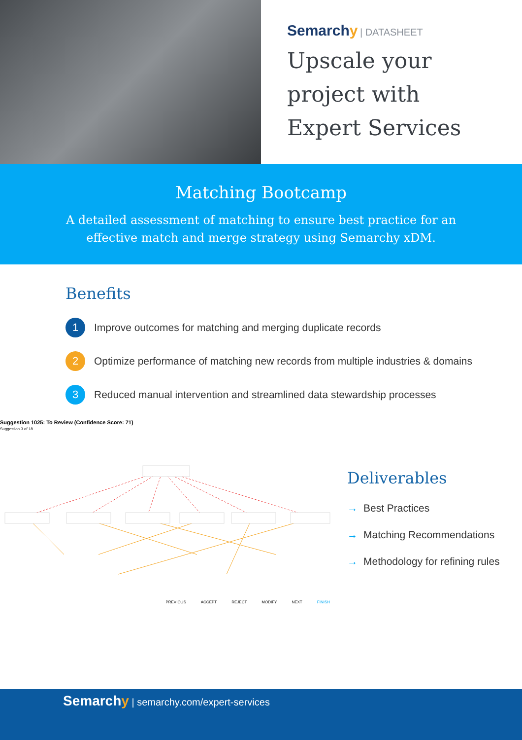Semarchy | DATASHEET
Upscale your
project with
Expert Services
Matching Bootcamp
A detailed assessment of matching to ensure best practice for an
effective match and merge strategy using Semarchy xDM.
Benefits
1
Improve outcomes for matching and merging duplicate records
2
Optimize performance of matching new records from multiple industries & domains
3
Reduced manual intervention and streamlined data stewardship processes
Suggestion 1025: To Review (Confidence Score: 71)
Suggestion 3 of 18
PREVIOUS ACCEPT REJECT MODIFY NEXT FINISH
Deliverables
→ Best Practices
→ Matching Recommendations
→ Methodology for refining rules
Semarchy | semarchy.com/expert-services